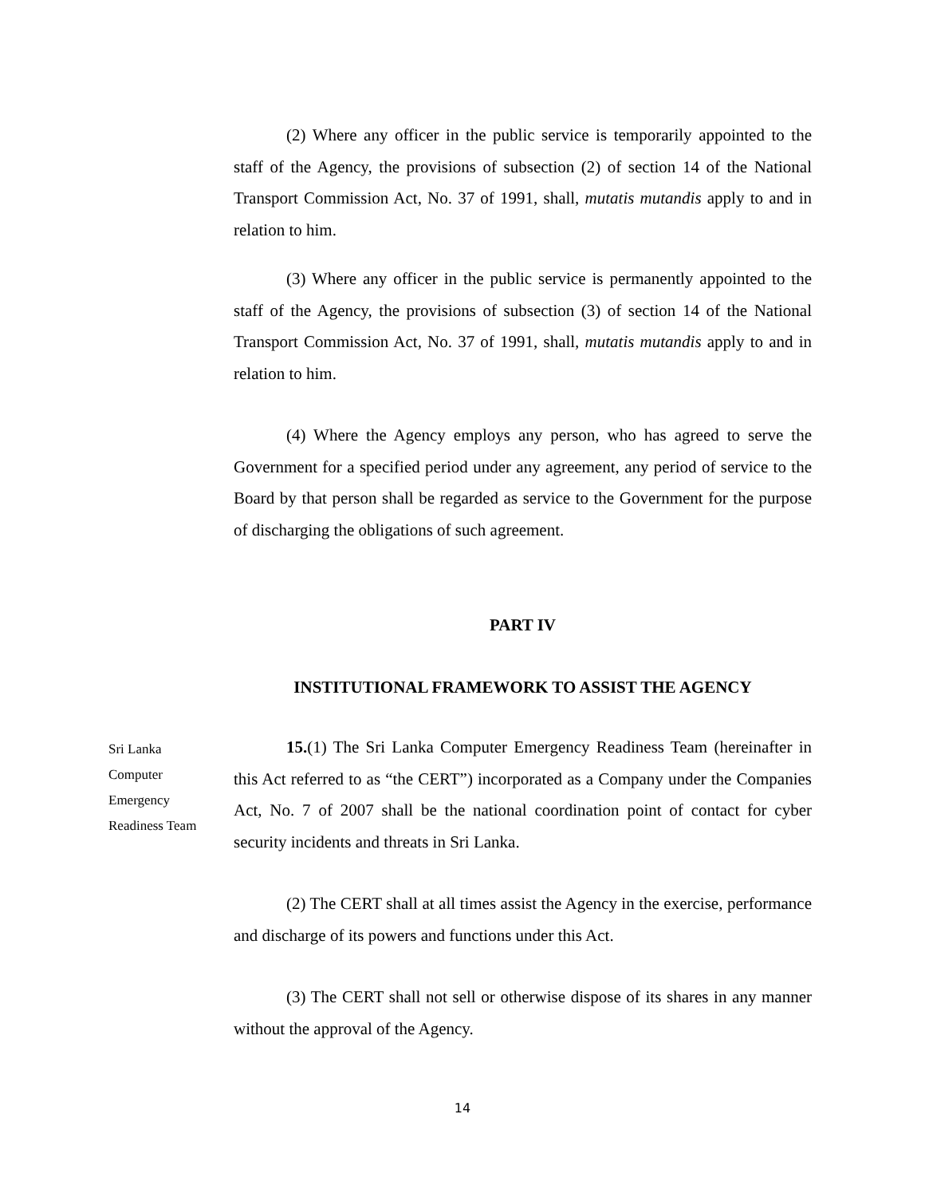(2) Where any officer in the public service is temporarily appointed to the staff of the Agency, the provisions of subsection (2) of section 14 of the National Transport Commission Act, No. 37 of 1991, shall, mutatis mutandis apply to and in relation to him.
(3) Where any officer in the public service is permanently appointed to the staff of the Agency, the provisions of subsection (3) of section 14 of the National Transport Commission Act, No. 37 of 1991, shall, mutatis mutandis apply to and in relation to him.
(4) Where the Agency employs any person, who has agreed to serve the Government for a specified period under any agreement, any period of service to the Board by that person shall be regarded as service to the Government for the purpose of discharging the obligations of such agreement.
PART IV
INSTITUTIONAL FRAMEWORK TO ASSIST THE AGENCY
Sri Lanka
Computer
Emergency
Readiness Team
15.(1) The Sri Lanka Computer Emergency Readiness Team (hereinafter in this Act referred to as “the CERT”) incorporated as a Company under the Companies Act, No. 7 of 2007 shall be the national coordination point of contact for cyber security incidents and threats in Sri Lanka.
(2) The CERT shall at all times assist the Agency in the exercise, performance and discharge of its powers and functions under this Act.
(3) The CERT shall not sell or otherwise dispose of its shares in any manner without the approval of the Agency.
14